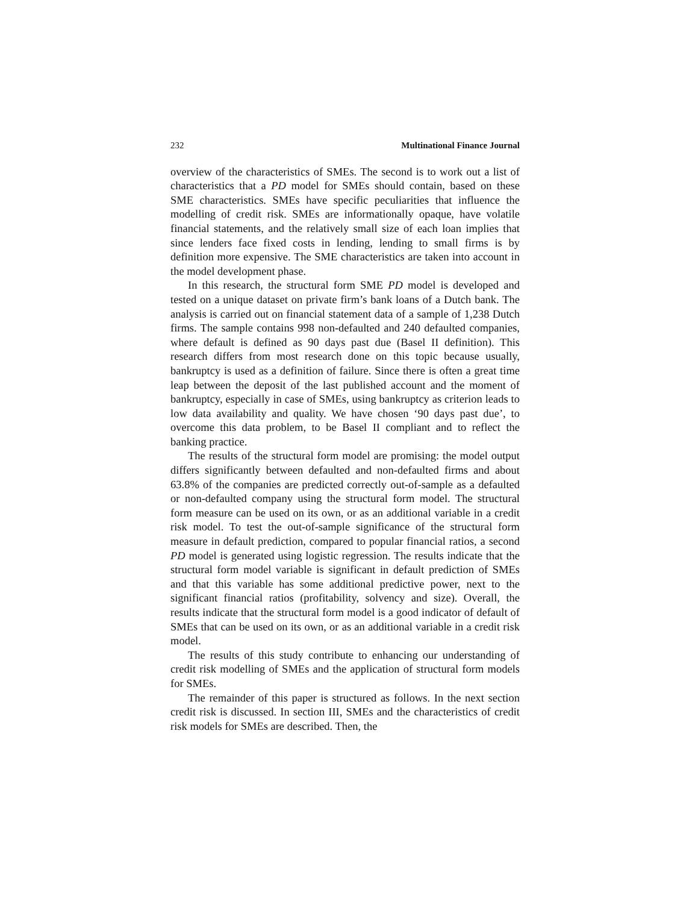232 Multinational Finance Journal
overview of the characteristics of SMEs. The second is to work out a list of characteristics that a PD model for SMEs should contain, based on these SME characteristics. SMEs have specific peculiarities that influence the modelling of credit risk. SMEs are informationally opaque, have volatile financial statements, and the relatively small size of each loan implies that since lenders face fixed costs in lending, lending to small firms is by definition more expensive. The SME characteristics are taken into account in the model development phase.
In this research, the structural form SME PD model is developed and tested on a unique dataset on private firm’s bank loans of a Dutch bank. The analysis is carried out on financial statement data of a sample of 1,238 Dutch firms. The sample contains 998 non-defaulted and 240 defaulted companies, where default is defined as 90 days past due (Basel II definition). This research differs from most research done on this topic because usually, bankruptcy is used as a definition of failure. Since there is often a great time leap between the deposit of the last published account and the moment of bankruptcy, especially in case of SMEs, using bankruptcy as criterion leads to low data availability and quality. We have chosen ‘90 days past due’, to overcome this data problem, to be Basel II compliant and to reflect the banking practice.
The results of the structural form model are promising: the model output differs significantly between defaulted and non-defaulted firms and about 63.8% of the companies are predicted correctly out-of-sample as a defaulted or non-defaulted company using the structural form model. The structural form measure can be used on its own, or as an additional variable in a credit risk model. To test the out-of-sample significance of the structural form measure in default prediction, compared to popular financial ratios, a second PD model is generated using logistic regression. The results indicate that the structural form model variable is significant in default prediction of SMEs and that this variable has some additional predictive power, next to the significant financial ratios (profitability, solvency and size). Overall, the results indicate that the structural form model is a good indicator of default of SMEs that can be used on its own, or as an additional variable in a credit risk model.
The results of this study contribute to enhancing our understanding of credit risk modelling of SMEs and the application of structural form models for SMEs.
The remainder of this paper is structured as follows. In the next section credit risk is discussed. In section III, SMEs and the characteristics of credit risk models for SMEs are described. Then, the